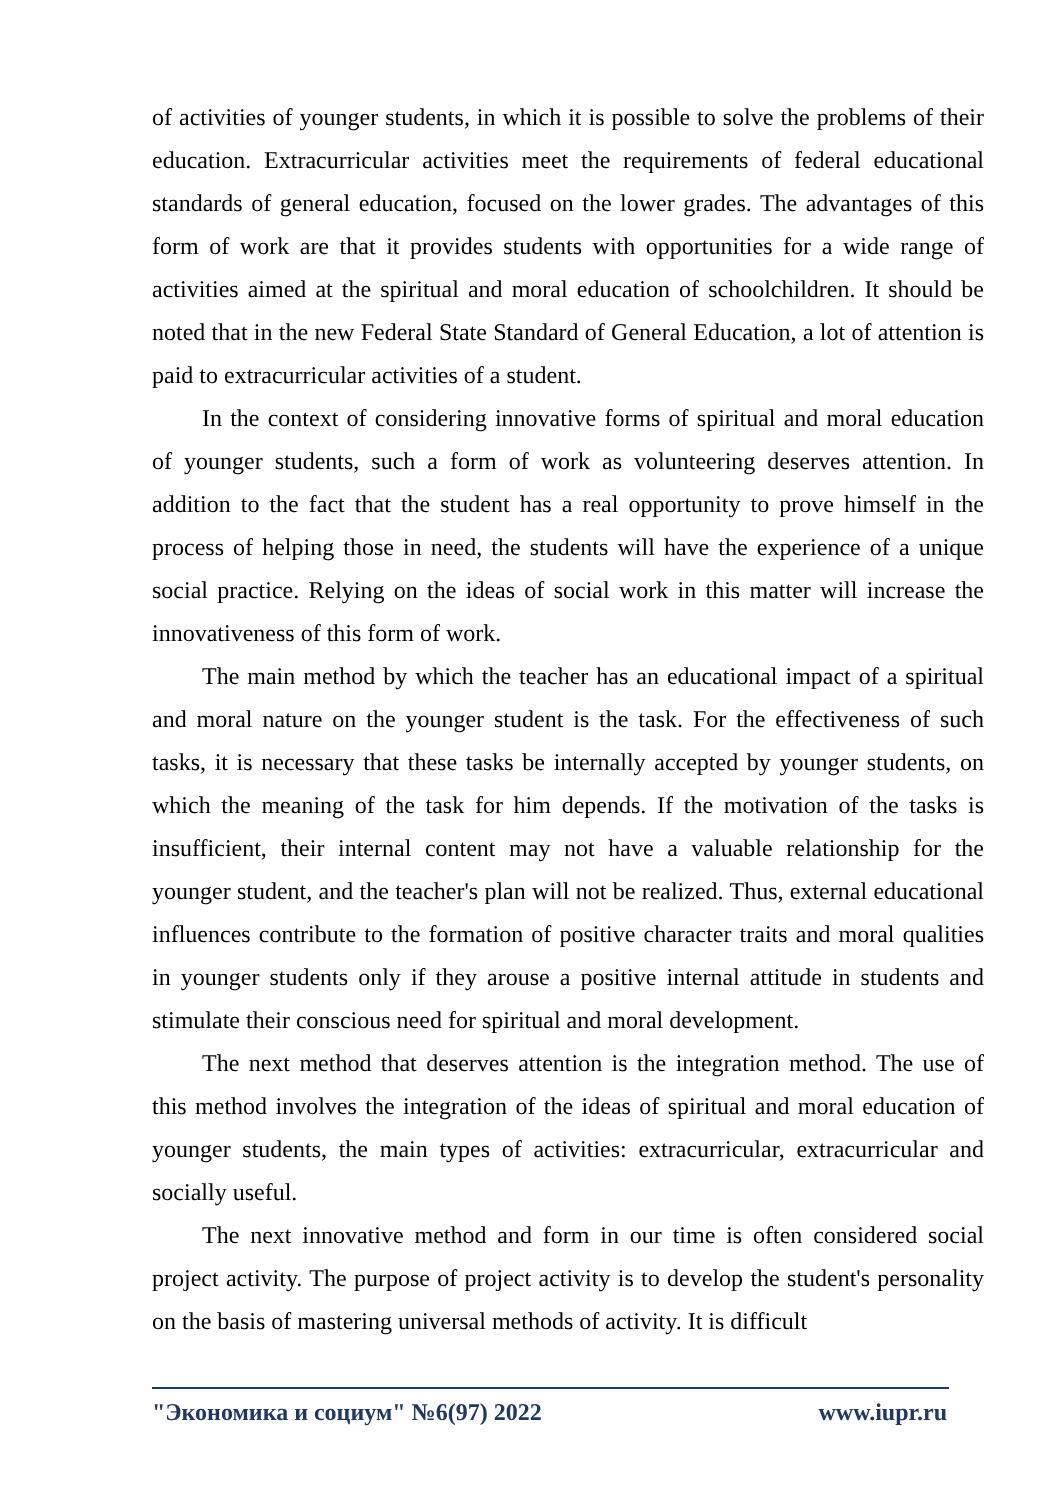of activities of younger students, in which it is possible to solve the problems of their education. Extracurricular activities meet the requirements of federal educational standards of general education, focused on the lower grades. The advantages of this form of work are that it provides students with opportunities for a wide range of activities aimed at the spiritual and moral education of schoolchildren. It should be noted that in the new Federal State Standard of General Education, a lot of attention is paid to extracurricular activities of a student.
In the context of considering innovative forms of spiritual and moral education of younger students, such a form of work as volunteering deserves attention. In addition to the fact that the student has a real opportunity to prove himself in the process of helping those in need, the students will have the experience of a unique social practice. Relying on the ideas of social work in this matter will increase the innovativeness of this form of work.
The main method by which the teacher has an educational impact of a spiritual and moral nature on the younger student is the task. For the effectiveness of such tasks, it is necessary that these tasks be internally accepted by younger students, on which the meaning of the task for him depends. If the motivation of the tasks is insufficient, their internal content may not have a valuable relationship for the younger student, and the teacher's plan will not be realized. Thus, external educational influences contribute to the formation of positive character traits and moral qualities in younger students only if they arouse a positive internal attitude in students and stimulate their conscious need for spiritual and moral development.
The next method that deserves attention is the integration method. The use of this method involves the integration of the ideas of spiritual and moral education of younger students, the main types of activities: extracurricular, extracurricular and socially useful.
The next innovative method and form in our time is often considered social project activity. The purpose of project activity is to develop the student's personality on the basis of mastering universal methods of activity. It is difficult
"Экономика и социум" №6(97) 2022 www.iupr.ru